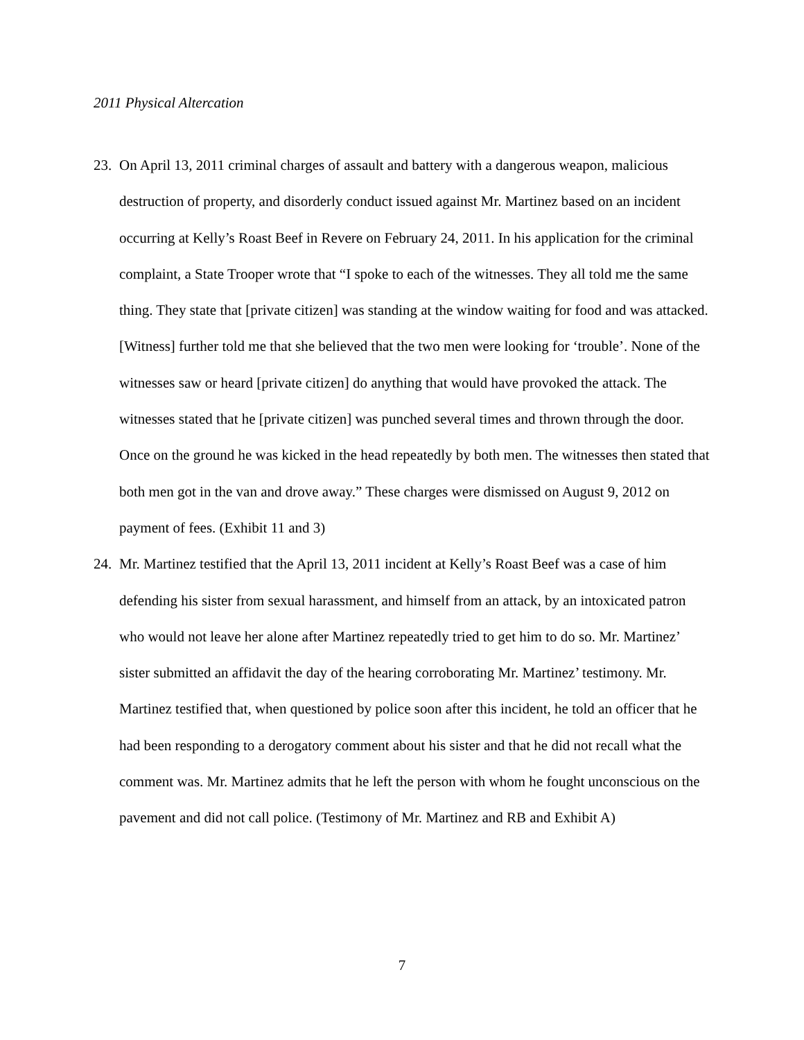2011 Physical Altercation
23.
On April 13, 2011 criminal charges of assault and battery with a dangerous weapon, malicious destruction of property, and disorderly conduct issued against Mr. Martinez based on an incident occurring at Kelly’s Roast Beef in Revere on February 24, 2011. In his application for the criminal complaint, a State Trooper wrote that “I spoke to each of the witnesses. They all told me the same thing. They state that [private citizen] was standing at the window waiting for food and was attacked. [Witness] further told me that she believed that the two men were looking for ‘trouble’. None of the witnesses saw or heard [private citizen] do anything that would have provoked the attack. The witnesses stated that he [private citizen] was punched several times and thrown through the door. Once on the ground he was kicked in the head repeatedly by both men. The witnesses then stated that both men got in the van and drove away.” These charges were dismissed on August 9, 2012 on payment of fees. (Exhibit 11 and 3)
24.
Mr. Martinez testified that the April 13, 2011 incident at Kelly’s Roast Beef was a case of him defending his sister from sexual harassment, and himself from an attack, by an intoxicated patron who would not leave her alone after Martinez repeatedly tried to get him to do so. Mr. Martinez’ sister submitted an affidavit the day of the hearing corroborating Mr. Martinez’ testimony. Mr. Martinez testified that, when questioned by police soon after this incident, he told an officer that he had been responding to a derogatory comment about his sister and that he did not recall what the comment was. Mr. Martinez admits that he left the person with whom he fought unconscious on the pavement and did not call police. (Testimony of Mr. Martinez and RB and Exhibit A)
7